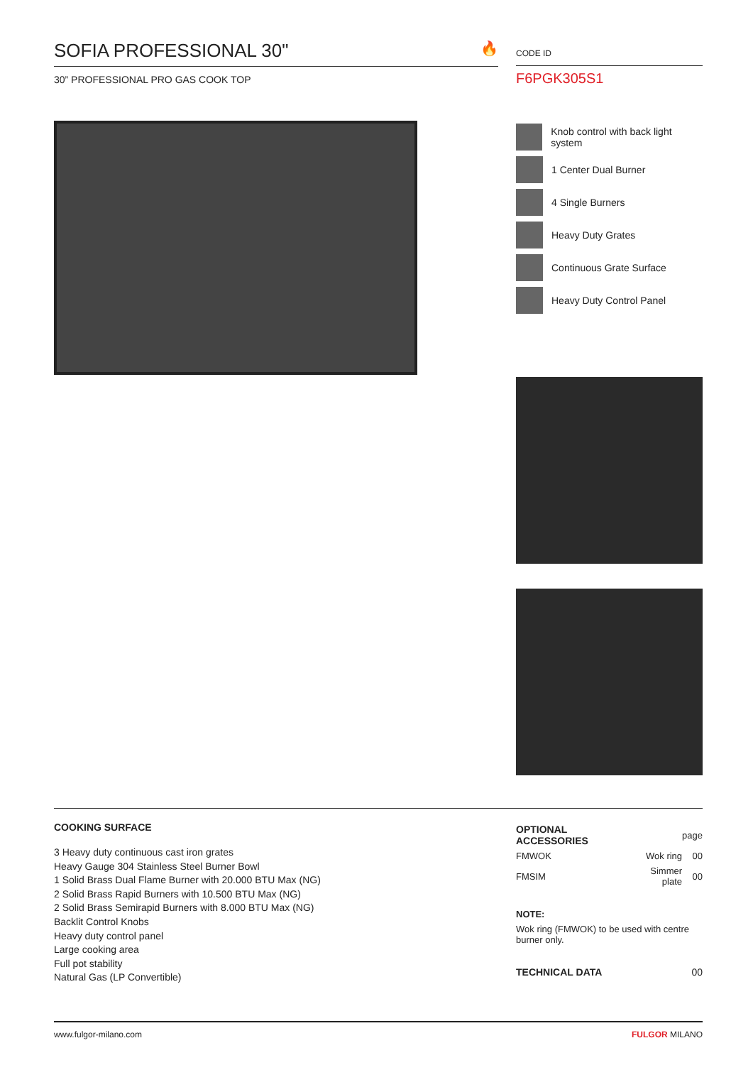SOFIA PROFESSIONAL 30" 🔥
30” PROFESSIONAL PRO GAS COOK TOP
CODE ID
F6PGK305S1
Knob control with back light system
1 Center Dual Burner
4 Single Burners
Heavy Duty Grates
Continuous Grate Surface
Heavy Duty Control Panel
COOKING SURFACE
3 Heavy duty continuous cast iron grates
Heavy Gauge 304 Stainless Steel Burner Bowl
1 Solid Brass Dual Flame Burner with 20.000 BTU Max (NG)
2 Solid Brass Rapid Burners with 10.500 BTU Max (NG)
2 Solid Brass Semirapid Burners with 8.000 BTU Max (NG)
Backlit Control Knobs
Heavy duty control panel
Large cooking area
Full pot stability
Natural Gas (LP Convertible)
| OPTIONAL ACCESSORIES | | page |
| --- | --- | --- |
| FMWOK | Wok ring | 00 |
| FMSIM | Simmer plate | 00 |
NOTE:
Wok ring (FMWOK) to be used with centre burner only.
TECHNICAL DATA 00
www.fulgor-milano.com FULGOR MILANO